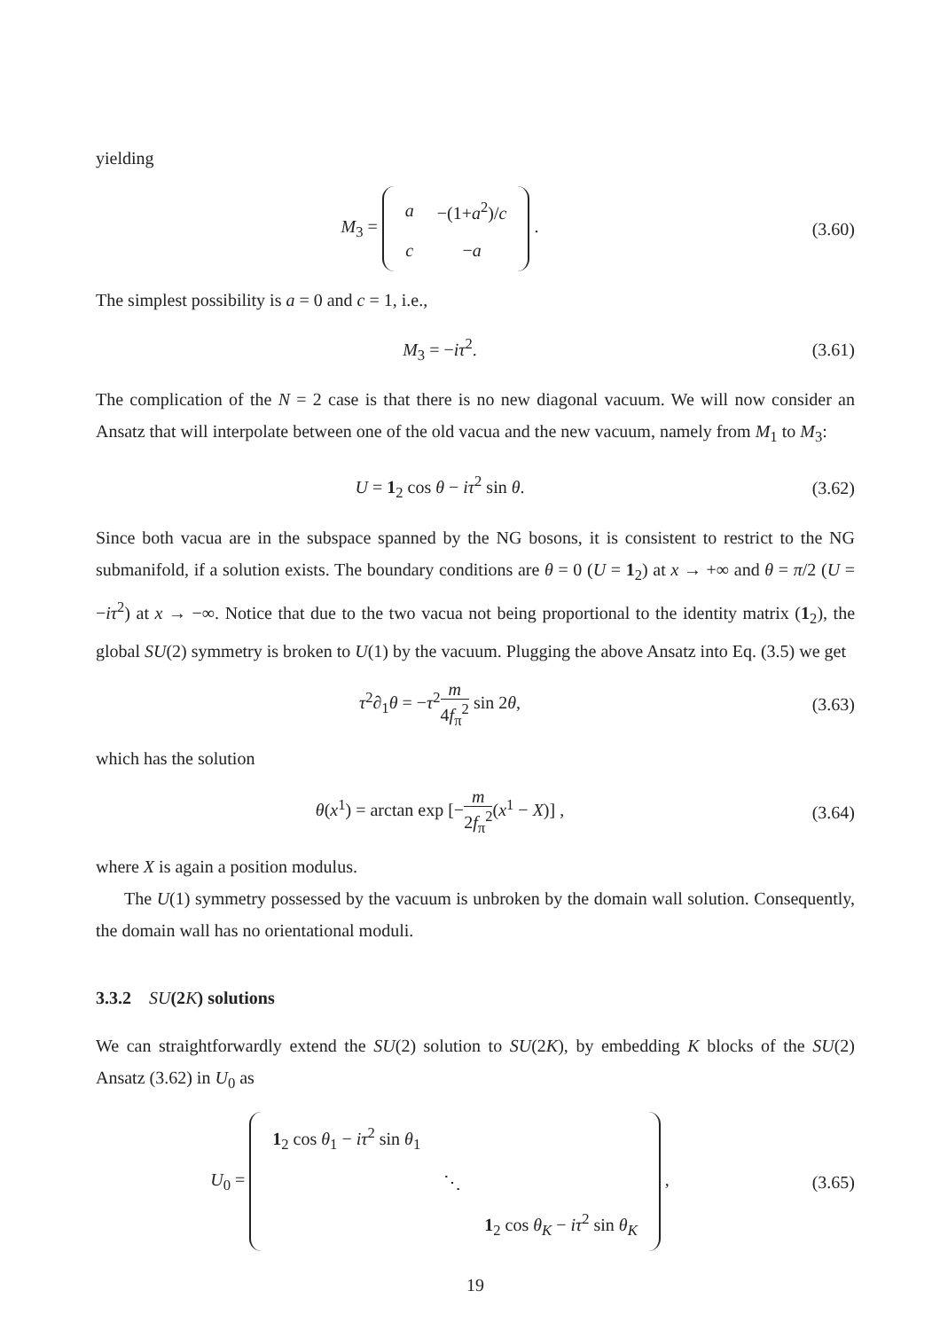yielding
M<sub>3</sub> =
| a | −(1+ a<sup>2</sup>)/ c |
| c | − a |
.
(3.60)
The simplest possibility is a = 0 and c = 1, i.e.,
M<sub>3</sub> = −iτ<sup>2</sup>. (3.61)
The complication of the N = 2 case is that there is no new diagonal vacuum. We will now consider an Ansatz that will interpolate between one of the old vacua and the new vacuum, namely from M<sub>1</sub> to M<sub>3</sub>:
U = 1<sub>2</sub> cos θ − iτ<sup>2</sup> sin θ. (3.62)
Since both vacua are in the subspace spanned by the NG bosons, it is consistent to restrict to the NG submanifold, if a solution exists. The boundary conditions are θ = 0 (U = 1<sub>2</sub>) at x → +∞ and θ = π/2 (U = −iτ<sup>2</sup>) at x → −∞. Notice that due to the two vacua not being proportional to the identity matrix (1<sub>2</sub>), the global SU(2) symmetry is broken to U(1) by the vacuum. Plugging the above Ansatz into Eq. (3.5) we get
τ<sup>2</sup>∂<sub>1</sub>θ = −τ<sup>2</sup>m 4f<sub>π</sub><sup>2</sup> sin 2θ, (3.63)
which has the solution
θ(x<sup>1</sup>) = arctan exp [−m 2f<sub>π</sub><sup>2</sup>(x<sup>1</sup> − X)] ,
(3.64)
where X is again a position modulus.
The U(1) symmetry possessed by the vacuum is unbroken by the domain wall solution. Consequently, the domain wall has no orientational moduli.
3.3.2 SU(2K) solutions
We can straightforwardly extend the SU(2) solution to SU(2K), by embedding K blocks of the SU(2) Ansatz (3.62) in U<sub>0</sub> as
U<sub>0</sub> =
| 1<sub>2</sub> cos θ<sub>1</sub> − iτ<sup>2</sup> sin θ<sub>1</sub> | | |
| | ⋱ | |
| | | 1<sub>2</sub> cos θ<sub>K</sub> − iτ<sup>2</sup> sin θ<sub>K</sub> |
,
(3.65)
19